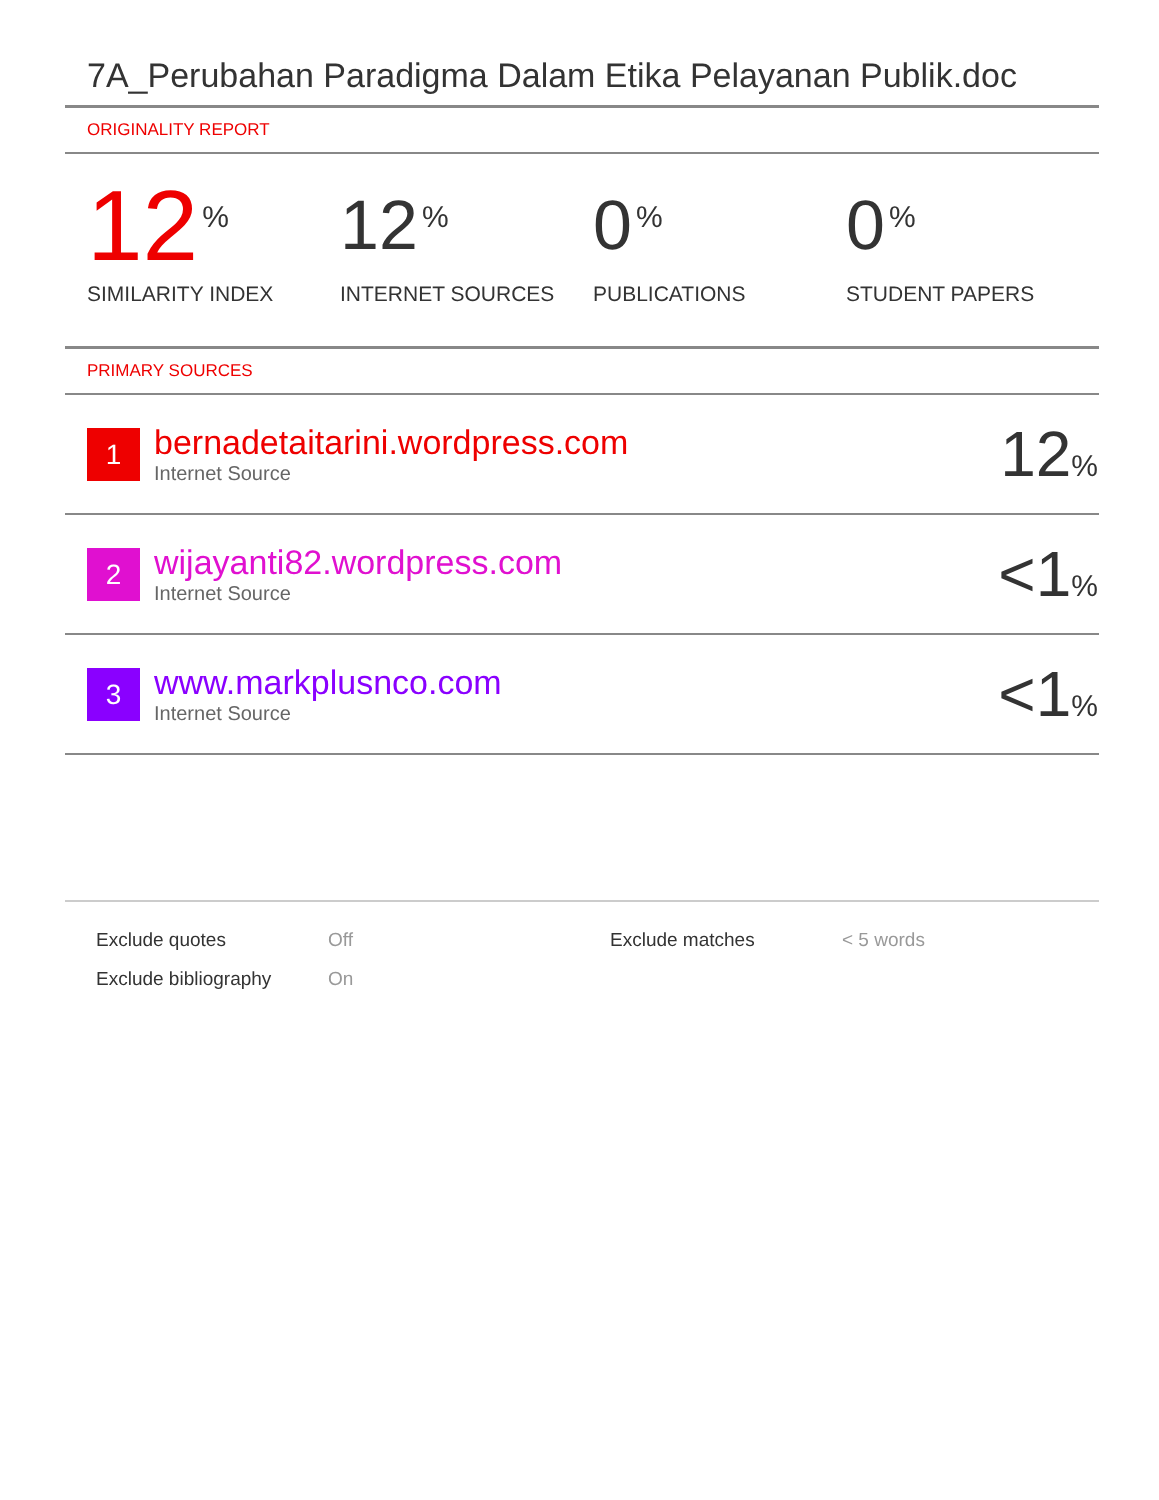7A_Perubahan Paradigma Dalam Etika Pelayanan Publik.doc
ORIGINALITY REPORT
12%
SIMILARITY INDEX
12%
INTERNET SOURCES
0%
PUBLICATIONS
0%
STUDENT PAPERS
PRIMARY SOURCES
| 1 | bernadetaitarini.wordpress.com Internet Source | 12 % |
| 2 | wijayanti82.wordpress.com Internet Source | <1 % |
| 3 | www.markplusnco.com Internet Source | <1 % |
| Exclude quotes | Off | Exclude matches | < 5 words |
| Exclude bibliography | On | | |